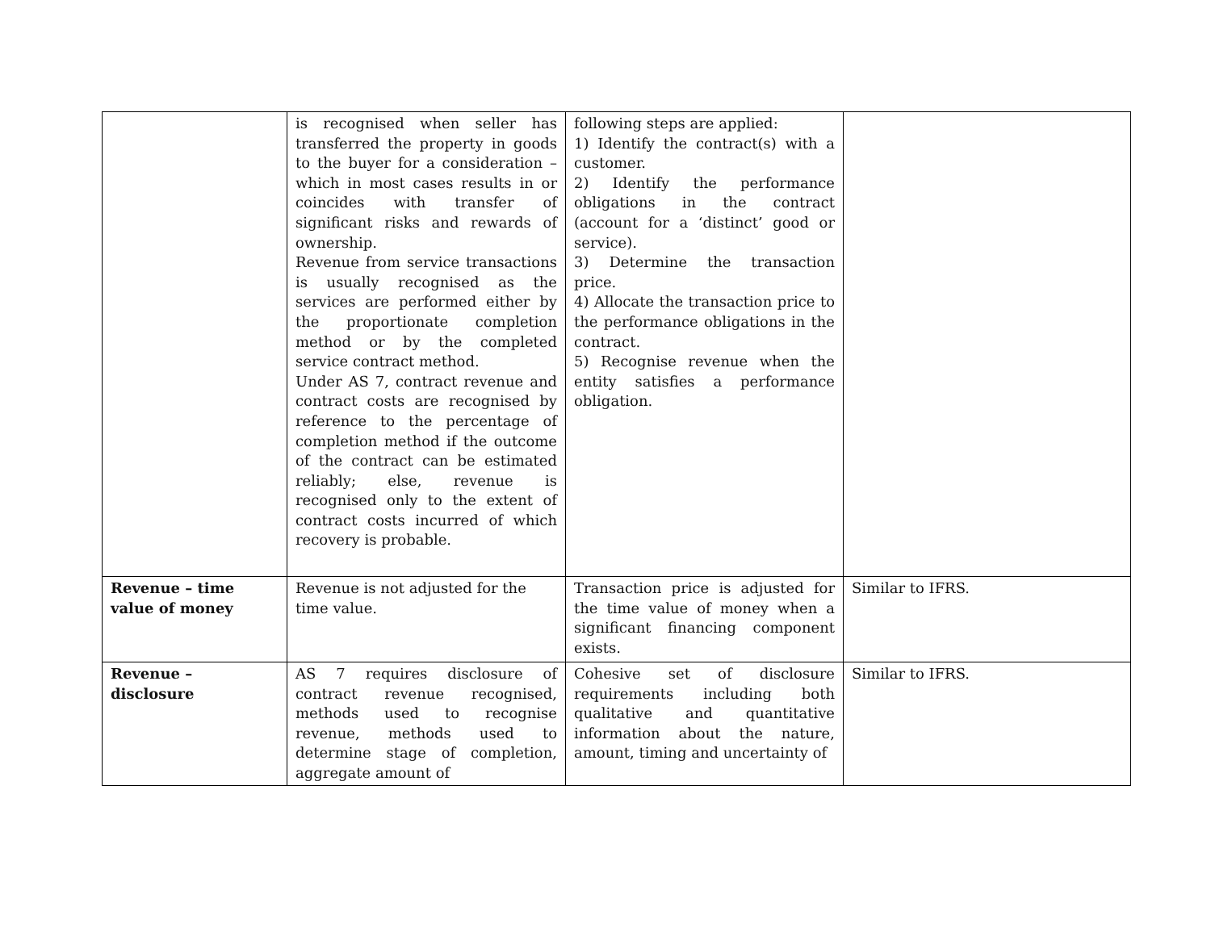| | is recognised when seller has transferred the property in goods to the buyer for a consideration – which in most cases results in or coincides with transfer of significant risks and rewards of ownership. Revenue from service transactions is usually recognised as the services are performed either by the proportionate completion method or by the completed service contract method. Under AS 7, contract revenue and contract costs are recognised by reference to the percentage of completion method if the outcome of the contract can be estimated reliably; else, revenue is recognised only to the extent of contract costs incurred of which recovery is probable. | following steps are applied: 1) Identify the contract(s) with a customer. 2) Identify the performance obligations in the contract (account for a ‘distinct’ good or service). 3) Determine the transaction price. 4) Allocate the transaction price to the performance obligations in the contract. 5) Recognise revenue when the entity satisfies a performance obligation. | |
| Revenue – time value of money | Revenue is not adjusted for the time value. | Transaction price is adjusted for the time value of money when a significant financing component exists. | Similar to IFRS. |
| Revenue – disclosure | AS 7 requires disclosure of contract revenue recognised, methods used to recognise revenue, methods used to determine stage of completion, aggregate amount of | Cohesive set of disclosure requirements including both qualitative and quantitative information about the nature, amount, timing and uncertainty of | Similar to IFRS. |